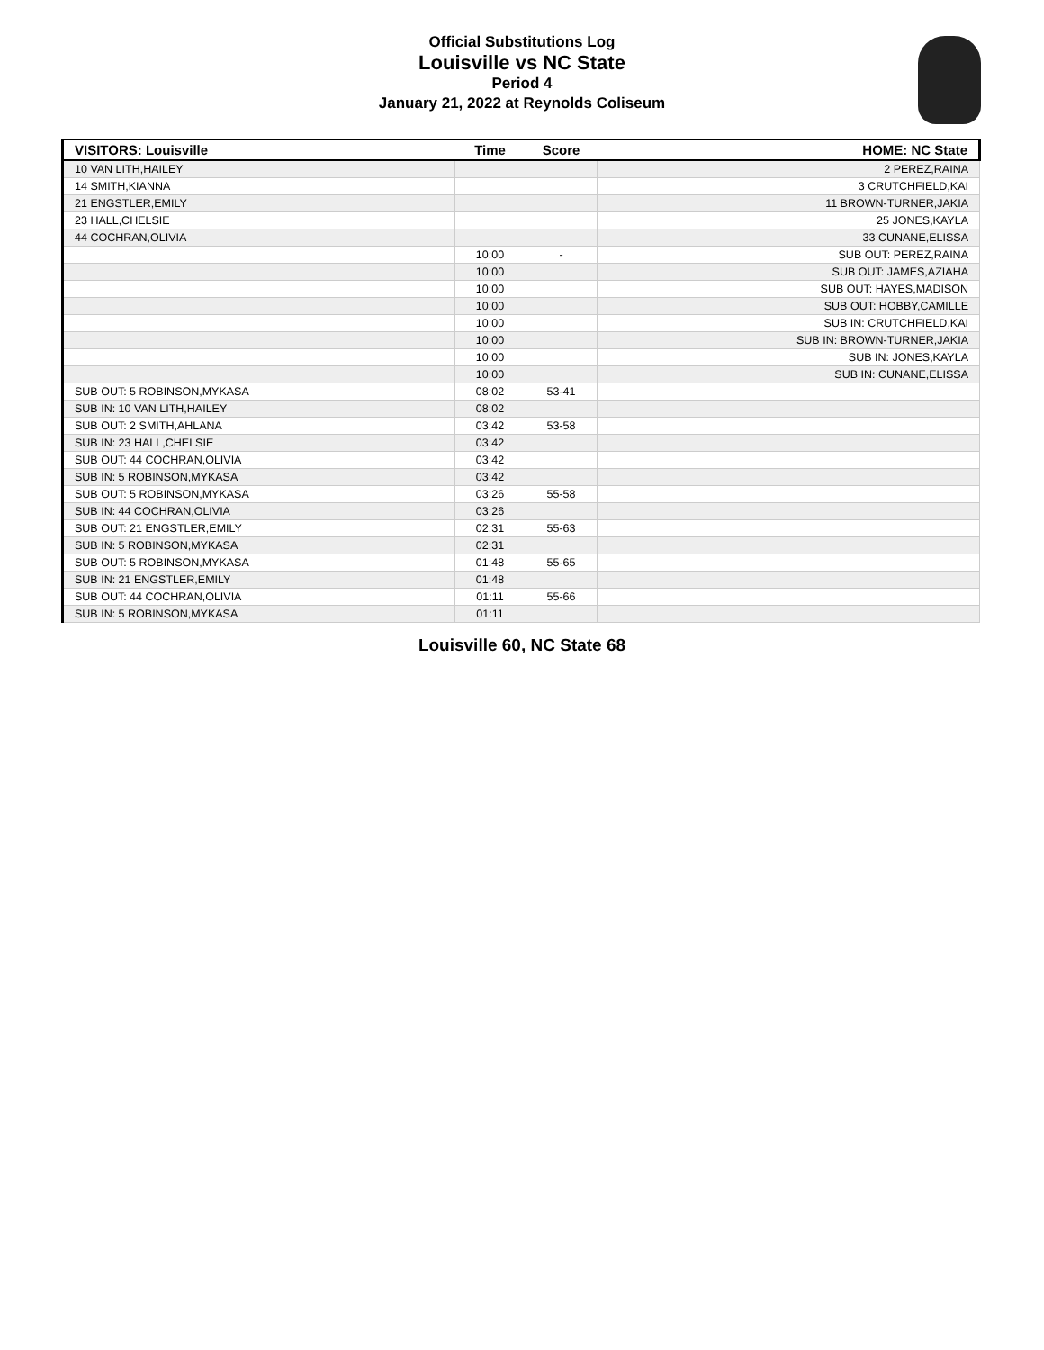Official Substitutions Log
Louisville vs NC State
Period 4
January 21, 2022 at Reynolds Coliseum
| VISITORS: Louisville | Time | Score | HOME: NC State |
| --- | --- | --- | --- |
| 10 VAN LITH,HAILEY | | | 2 PEREZ,RAINA |
| 14 SMITH,KIANNA | | | 3 CRUTCHFIELD,KAI |
| 21 ENGSTLER,EMILY | | | 11 BROWN-TURNER,JAKIA |
| 23 HALL,CHELSIE | | | 25 JONES,KAYLA |
| 44 COCHRAN,OLIVIA | | | 33 CUNANE,ELISSA |
| | 10:00 | - | SUB OUT: PEREZ,RAINA |
| | 10:00 | | SUB OUT: JAMES,AZIAHA |
| | 10:00 | | SUB OUT: HAYES,MADISON |
| | 10:00 | | SUB OUT: HOBBY,CAMILLE |
| | 10:00 | | SUB IN: CRUTCHFIELD,KAI |
| | 10:00 | | SUB IN: BROWN-TURNER,JAKIA |
| | 10:00 | | SUB IN: JONES,KAYLA |
| | 10:00 | | SUB IN: CUNANE,ELISSA |
| SUB OUT: 5 ROBINSON,MYKASA | 08:02 | 53-41 | |
| SUB IN: 10 VAN LITH,HAILEY | 08:02 | | |
| SUB OUT: 2 SMITH,AHLANA | 03:42 | 53-58 | |
| SUB IN: 23 HALL,CHELSIE | 03:42 | | |
| SUB OUT: 44 COCHRAN,OLIVIA | 03:42 | | |
| SUB IN: 5 ROBINSON,MYKASA | 03:42 | | |
| SUB OUT: 5 ROBINSON,MYKASA | 03:26 | 55-58 | |
| SUB IN: 44 COCHRAN,OLIVIA | 03:26 | | |
| SUB OUT: 21 ENGSTLER,EMILY | 02:31 | 55-63 | |
| SUB IN: 5 ROBINSON,MYKASA | 02:31 | | |
| SUB OUT: 5 ROBINSON,MYKASA | 01:48 | 55-65 | |
| SUB IN: 21 ENGSTLER,EMILY | 01:48 | | |
| SUB OUT: 44 COCHRAN,OLIVIA | 01:11 | 55-66 | |
| SUB IN: 5 ROBINSON,MYKASA | 01:11 | | |
Louisville 60, NC State 68